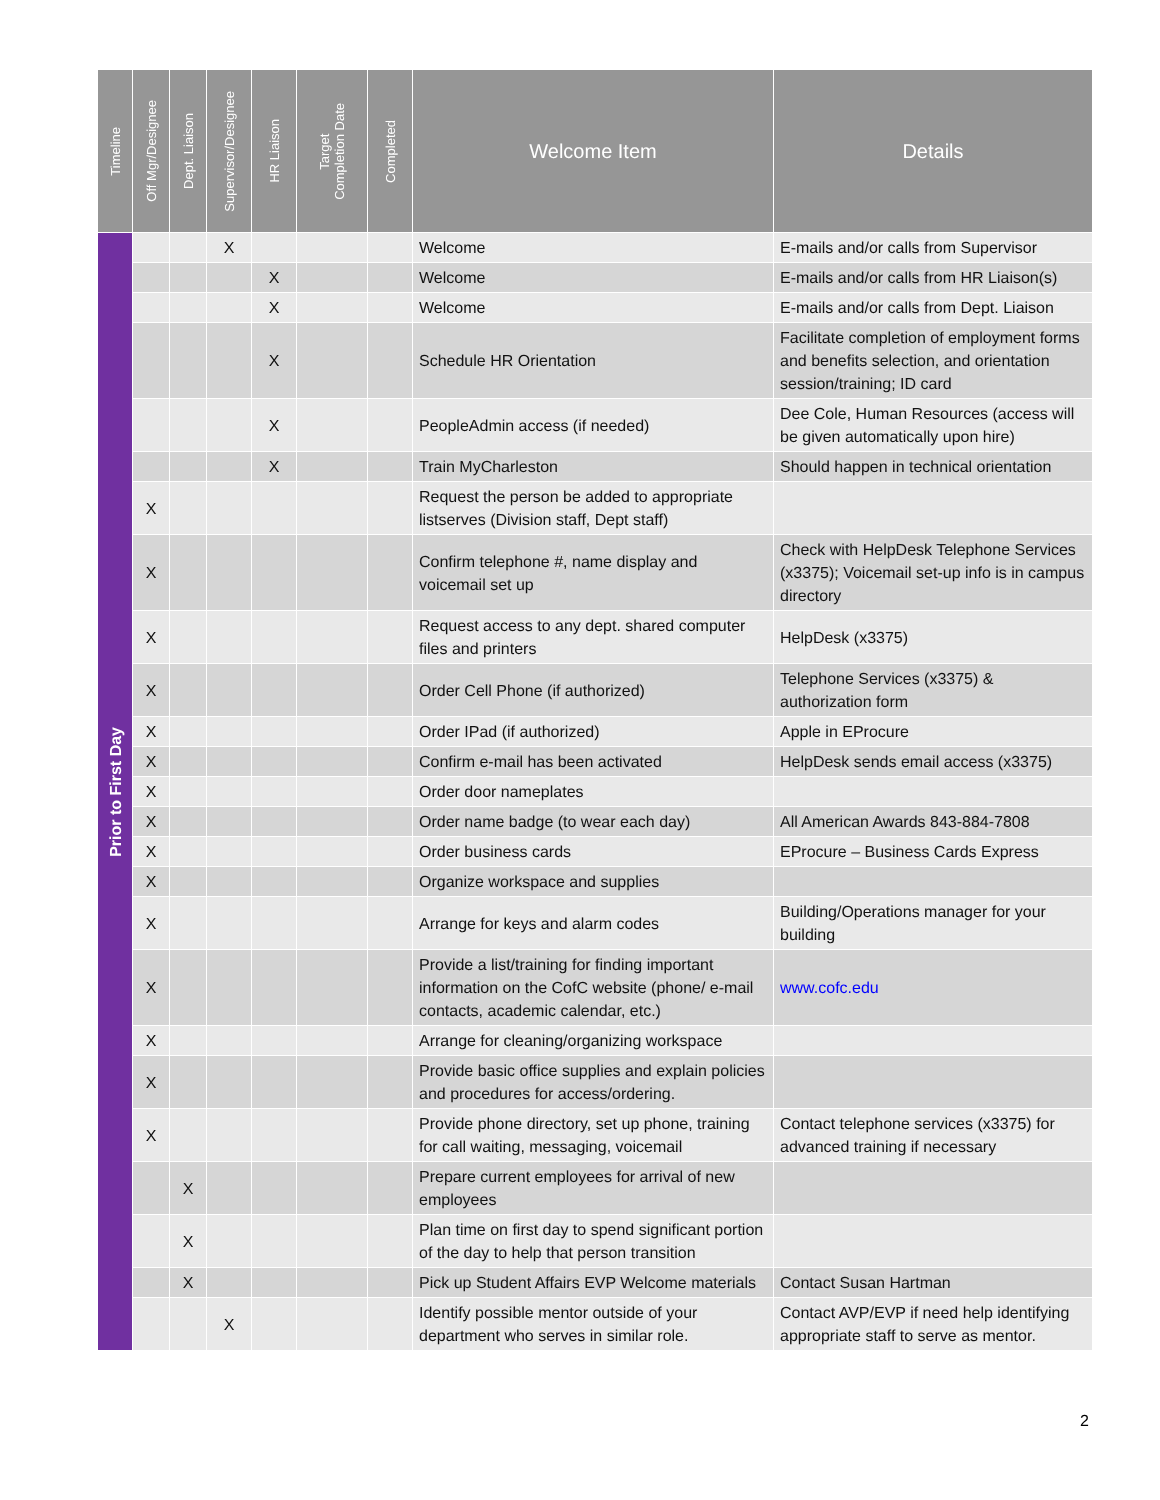| Timeline | Off Mgr/Designee | Dept. Liaison | Supervisor/Designee | HR Liaison | Target Completion Date | Completed | Welcome Item | Details |
| --- | --- | --- | --- | --- | --- | --- | --- | --- |
| Prior to First Day | | | X | | | | Welcome | E-mails and/or calls from Supervisor |
| | | | | X | | | Welcome | E-mails and/or calls from HR Liaison(s) |
| | | | | X | | | Welcome | E-mails and/or calls from Dept. Liaison |
| | | | | X | | | Schedule HR Orientation | Facilitate completion of employment forms and benefits selection, and orientation session/training; ID card |
| | | | | X | | | PeopleAdmin access (if needed) | Dee Cole, Human Resources (access will be given automatically upon hire) |
| | | | | X | | | Train MyCharleston | Should happen in technical orientation |
| | X | | | | | | Request the person be added to appropriate listserves (Division staff, Dept staff) | |
| | X | | | | | | Confirm telephone #, name display and voicemail set up | Check with HelpDesk Telephone Services (x3375); Voicemail set-up info is in campus directory |
| | X | | | | | | Request access to any dept. shared computer files and printers | HelpDesk (x3375) |
| | X | | | | | | Order Cell Phone (if authorized) | Telephone Services (x3375) & authorization form |
| | X | | | | | | Order IPad (if authorized) | Apple in EProcure |
| | X | | | | | | Confirm e-mail has been activated | HelpDesk sends email access (x3375) |
| | X | | | | | | Order door nameplates | |
| | X | | | | | | Order name badge (to wear each day) | All American Awards 843-884-7808 |
| | X | | | | | | Order business cards | EProcure – Business Cards Express |
| | X | | | | | | Organize workspace and supplies | |
| | X | | | | | | Arrange for keys and alarm codes | Building/Operations manager for your building |
| | X | | | | | | Provide a list/training for finding important information on the CofC website (phone/ e-mail contacts, academic calendar, etc.) | www.cofc.edu |
| | X | | | | | | Arrange for cleaning/organizing workspace | |
| | X | | | | | | Provide basic office supplies and explain policies and procedures for access/ordering. | |
| | X | | | | | | Provide phone directory, set up phone, training for call waiting, messaging, voicemail | Contact telephone services (x3375) for advanced training if necessary |
| | | X | | | | | Prepare current employees for arrival of new employees | |
| | | X | | | | | Plan time on first day to spend significant portion of the day to help that person transition | |
| | | X | | | | | Pick up Student Affairs EVP Welcome materials | Contact Susan Hartman |
| | | | X | | | | Identify possible mentor outside of your department who serves in similar role. | Contact AVP/EVP if need help identifying appropriate staff to serve as mentor. |
2